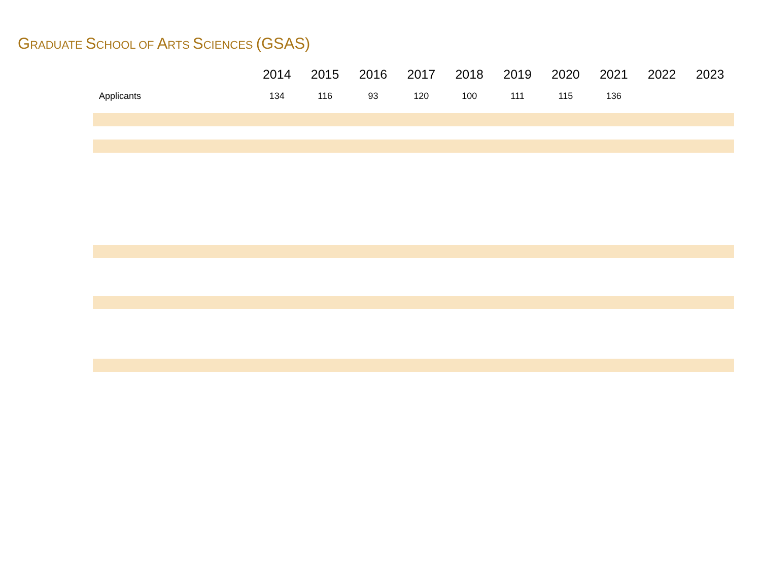GRADUATE SCHOOL OF ARTS SCIENCES (GSAS)
| | 2014 | 2015 | 2016 | 2017 | 2018 | 2019 | 2020 | 2021 | 2022 | 2023 |
| --- | --- | --- | --- | --- | --- | --- | --- | --- | --- | --- |
| Applicants | 134 | 116 | 93 | 120 | 100 | 111 | 115 | 136 | | |